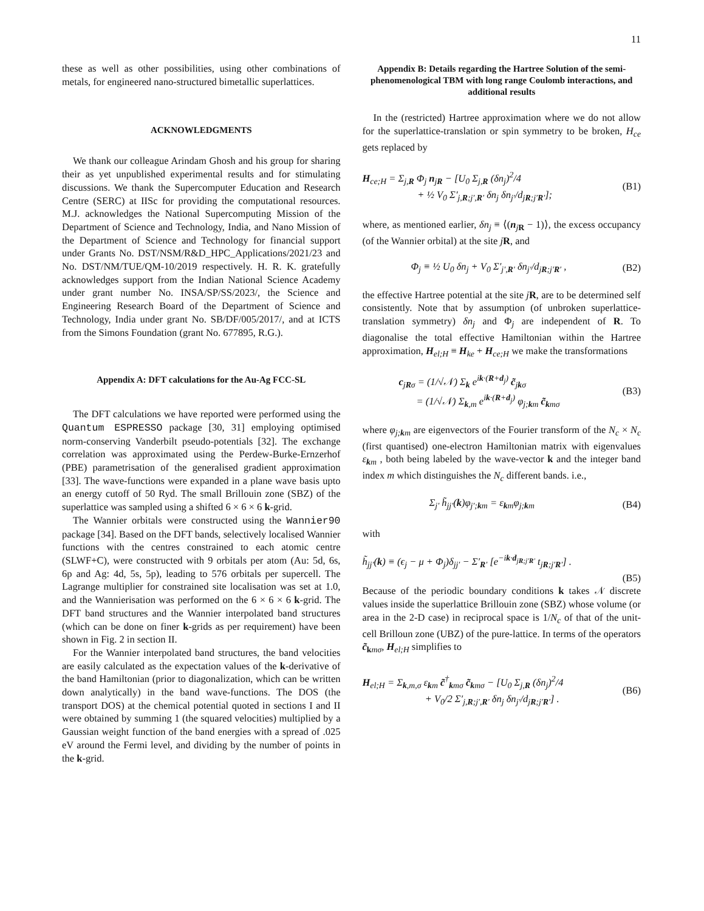11
these as well as other possibilities, using other combinations of metals, for engineered nano-structured bimetallic superlattices.
ACKNOWLEDGMENTS
We thank our colleague Arindam Ghosh and his group for sharing their as yet unpublished experimental results and for stimulating discussions. We thank the Supercomputer Education and Research Centre (SERC) at IISc for providing the computational resources. M.J. acknowledges the National Supercomputing Mission of the Department of Science and Technology, India, and Nano Mission of the Department of Science and Technology for financial support under Grants No. DST/NSM/R&D_HPC_Applications/2021/23 and No. DST/NM/TUE/QM-10/2019 respectively. H. R. K. gratefully acknowledges support from the Indian National Science Academy under grant number No. INSA/SP/SS/2023/, the Science and Engineering Research Board of the Department of Science and Technology, India under grant No. SB/DF/005/2017/, and at ICTS from the Simons Foundation (grant No. 677895, R.G.).
Appendix A: DFT calculations for the Au-Ag FCC-SL
The DFT calculations we have reported were performed using the Quantum ESPRESSO package [30, 31] employing optimised norm-conserving Vanderbilt pseudo-potentials [32]. The exchange correlation was approximated using the Perdew-Burke-Ernzerhof (PBE) parametrisation of the generalised gradient approximation [33]. The wave-functions were expanded in a plane wave basis upto an energy cutoff of 50 Ryd. The small Brillouin zone (SBZ) of the superlattice was sampled using a shifted 6 × 6 × 6 k-grid.
The Wannier orbitals were constructed using the Wannier90 package [34]. Based on the DFT bands, selectively localised Wannier functions with the centres constrained to each atomic centre (SLWF+C), were constructed with 9 orbitals per atom (Au: 5d, 6s, 6p and Ag: 4d, 5s, 5p), leading to 576 orbitals per supercell. The Lagrange multiplier for constrained site localisation was set at 1.0, and the Wannierisation was performed on the 6 × 6 × 6 k-grid. The DFT band structures and the Wannier interpolated band structures (which can be done on finer k-grids as per requirement) have been shown in Fig. 2 in section II.
For the Wannier interpolated band structures, the band velocities are easily calculated as the expectation values of the k-derivative of the band Hamiltonian (prior to diagonalization, which can be written down analytically) in the band wave-functions. The DOS (the transport DOS) at the chemical potential quoted in sections I and II were obtained by summing 1 (the squared velocities) multiplied by a Gaussian weight function of the band energies with a spread of .025 eV around the Fermi level, and dividing by the number of points in the k-grid.
Appendix B: Details regarding the Hartree Solution of the semi-phenomenological TBM with long range Coulomb interactions, and additional results
In the (restricted) Hartree approximation where we do not allow for the superlattice-translation or spin symmetry to be broken, H<sub>ce</sub> gets replaced by
H<sub>ce;H</sub> = Σ<sub>j,R</sub> Φ<sub>j</sub> n<sub>jR</sub> − [U<sub>0</sub> Σ<sub>j,R</sub> (δn<sub>j</sub>)<sup>2</sup>/4
+ ½ V<sub>0</sub> Σ′<sub>j,R;j′,R′</sub> δn<sub>j</sub> δn<sub>j′</sub>/d<sub>jR;j′R′</sub>];
(B1)
where, as mentioned earlier, δn<sub>j</sub> ≡ ⟨(n<sub>jR</sub> − 1)⟩, the excess occupancy (of the Wannier orbital) at the site jR, and
Φ<sub>j</sub> ≡ ½ U<sub>0</sub> δn<sub>j</sub> + V<sub>0</sub> Σ′<sub>j′,R′</sub> δn<sub>j′</sub>/d<sub>jR;j′R′</sub> ,
(B2)
the effective Hartree potential at the site jR, are to be determined self consistently. Note that by assumption (of unbroken superlattice-translation symmetry) δn<sub>j</sub> and Φ<sub>j</sub> are independent of R. To diagonalise the total effective Hamiltonian within the Hartree approximation, H<sub>el;H</sub> ≡ H<sub>ke</sub> + H<sub>ce;H</sub> we make the transformations
c<sub>jRσ</sub> = (1/√𝒩) Σ<sub>k</sub> e<sup>ik·(R+d<sub>j</sub>)</sup> c̃<sub>jkσ</sub>
= (1/√𝒩) Σ<sub>k,m</sub> e<sup>ik·(R+d<sub>j</sub>)</sup> φ<sub>j;km</sub> c̃<sub>kmσ</sub>
(B3)
where φ<sub>j;km</sub> are eigenvectors of the Fourier transform of the N<sub>c</sub> × N<sub>c</sub> (first quantised) one-electron Hamiltonian matrix with eigenvalues ε<sub>km</sub> , both being labeled by the wave-vector k and the integer band index m which distinguishes the N<sub>c</sub> different bands. i.e.,
Σ<sub>j′</sub> h̃<sub>jj′</sub>(k)φ<sub>j′;km</sub> = ε<sub>km</sub>φ<sub>j;km</sub> (B4)
with
h̃<sub>jj′</sub>(k) ≡ (ϵ<sub>j</sub> − μ + Φ<sub>j</sub>)δ<sub>jj′</sub> − Σ′<sub>R′</sub> [e<sup>−ik·d<sub>jR;j′R′</sub></sup> t<sub>jR;j′R′</sub>] .
(B5)
Because of the periodic boundary conditions k takes 𝒩 discrete values inside the superlattice Brillouin zone (SBZ) whose volume (or area in the 2-D case) in reciprocal space is 1/N<sub>c</sub> of that of the unit-cell Brilloun zone (UBZ) of the pure-lattice. In terms of the operators c̃<sub>kmσ</sub>, H<sub>el;H</sub> simplifies to
H<sub>el;H</sub> = Σ<sub>k,m,σ</sub> ε<sub>km</sub> c̃<sup>†</sup><sub>kmσ</sub> c̃<sub>kmσ</sub> − [U<sub>0</sub> Σ<sub>j,R</sub> (δn<sub>j</sub>)<sup>2</sup>/4
+ V<sub>0</sub>/2 Σ′<sub>j,R;j′,R′</sub> δn<sub>j</sub> δn<sub>j′</sub>/d<sub>jR;j′R′</sub>] .
(B6)